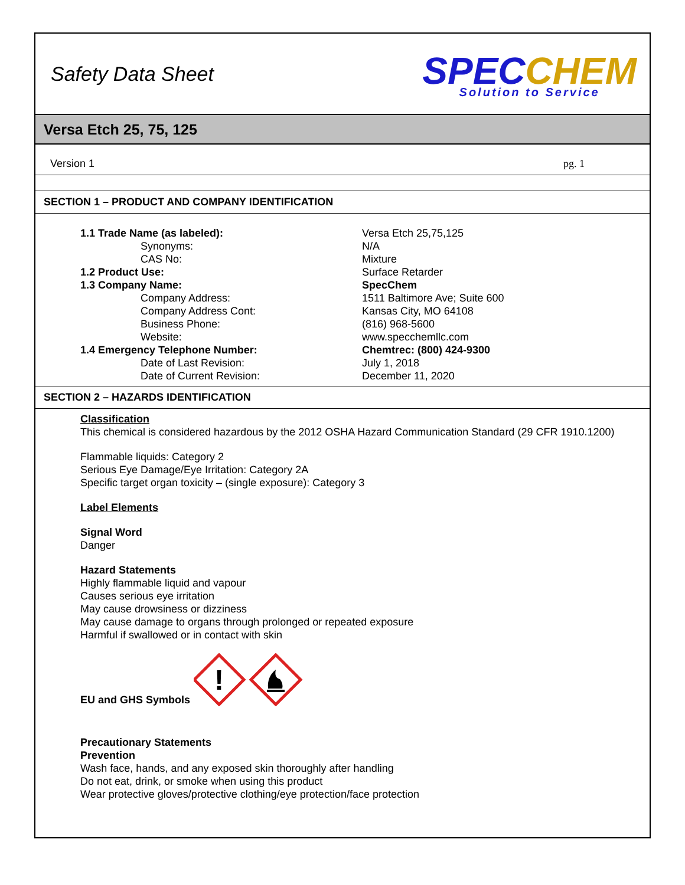Safety Data Sheet
SPEC CHEM
Solution to Service
Versa Etch 25, 75, 125
Version 1 pg. 1
SECTION 1 – PRODUCT AND COMPANY IDENTIFICATION
| 1.1 Trade Name (as labeled): | Versa Etch 25,75,125 |
| Synonyms: | N/A |
| CAS No: | Mixture |
| 1.2 Product Use: | Surface Retarder |
| 1.3 Company Name: | SpecChem |
| Company Address: | 1511 Baltimore Ave; Suite 600 |
| Company Address Cont: | Kansas City, MO 64108 |
| Business Phone: | (816) 968-5600 |
| Website: | www.specchemllc.com |
| 1.4 Emergency Telephone Number: | Chemtrec: (800) 424-9300 |
| Date of Last Revision: | July 1, 2018 |
| Date of Current Revision: | December 11, 2020 |
SECTION 2 – HAZARDS IDENTIFICATION
Classification
This chemical is considered hazardous by the 2012 OSHA Hazard Communication Standard (29 CFR 1910.1200)
Flammable liquids: Category 2
Serious Eye Damage/Eye Irritation: Category 2A
Specific target organ toxicity – (single exposure): Category 3
Label Elements
Signal Word
Danger
Hazard Statements
Highly flammable liquid and vapour
Causes serious eye irritation
May cause drowsiness or dizziness
May cause damage to organs through prolonged or repeated exposure
Harmful if swallowed or in contact with skin
EU and GHS Symbols
!
Precautionary Statements
Prevention
Wash face, hands, and any exposed skin thoroughly after handling
Do not eat, drink, or smoke when using this product
Wear protective gloves/protective clothing/eye protection/face protection